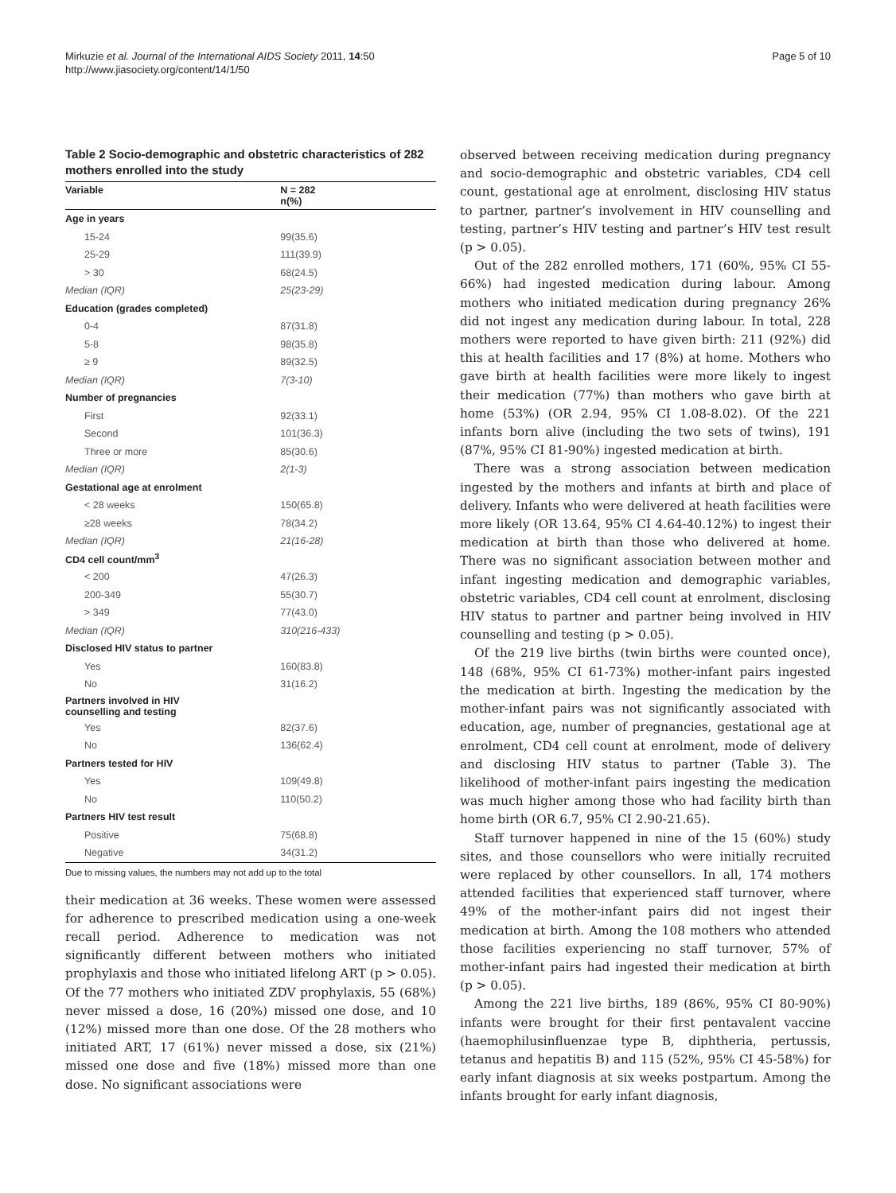Mirkuzie et al. Journal of the International AIDS Society 2011, 14:50
http://www.jiasociety.org/content/14/1/50
Page 5 of 10
Table 2 Socio-demographic and obstetric characteristics of 282 mothers enrolled into the study
| Variable | N = 282 n(%) |
| --- | --- |
| Age in years | |
| 15-24 | 99(35.6) |
| 25-29 | 111(39.9) |
| > 30 | 68(24.5) |
| Median (IQR) | 25(23-29) |
| Education (grades completed) | |
| 0-4 | 87(31.8) |
| 5-8 | 98(35.8) |
| ≥ 9 | 89(32.5) |
| Median (IQR) | 7(3-10) |
| Number of pregnancies | |
| First | 92(33.1) |
| Second | 101(36.3) |
| Three or more | 85(30.6) |
| Median (IQR) | 2(1-3) |
| Gestational age at enrolment | |
| < 28 weeks | 150(65.8) |
| ≥28 weeks | 78(34.2) |
| Median (IQR) | 21(16-28) |
| CD4 cell count/mm<sup>3</sup> | |
| < 200 | 47(26.3) |
| 200-349 | 55(30.7) |
| > 349 | 77(43.0) |
| Median (IQR) | 310(216-433) |
| Disclosed HIV status to partner | |
| Yes | 160(83.8) |
| No | 31(16.2) |
| Partners involved in HIV counselling and testing | |
| Yes | 82(37.6) |
| No | 136(62.4) |
| Partners tested for HIV | |
| Yes | 109(49.8) |
| No | 110(50.2) |
| Partners HIV test result | |
| Positive | 75(68.8) |
| Negative | 34(31.2) |
Due to missing values, the numbers may not add up to the total
their medication at 36 weeks. These women were assessed for adherence to prescribed medication using a one-week recall period. Adherence to medication was not significantly different between mothers who initiated prophylaxis and those who initiated lifelong ART (p > 0.05). Of the 77 mothers who initiated ZDV prophylaxis, 55 (68%) never missed a dose, 16 (20%) missed one dose, and 10 (12%) missed more than one dose. Of the 28 mothers who initiated ART, 17 (61%) never missed a dose, six (21%) missed one dose and five (18%) missed more than one dose. No significant associations were
observed between receiving medication during pregnancy and socio-demographic and obstetric variables, CD4 cell count, gestational age at enrolment, disclosing HIV status to partner, partner’s involvement in HIV counselling and testing, partner’s HIV testing and partner’s HIV test result (p > 0.05).
Out of the 282 enrolled mothers, 171 (60%, 95% CI 55-66%) had ingested medication during labour. Among mothers who initiated medication during pregnancy 26% did not ingest any medication during labour. In total, 228 mothers were reported to have given birth: 211 (92%) did this at health facilities and 17 (8%) at home. Mothers who gave birth at health facilities were more likely to ingest their medication (77%) than mothers who gave birth at home (53%) (OR 2.94, 95% CI 1.08-8.02). Of the 221 infants born alive (including the two sets of twins), 191 (87%, 95% CI 81-90%) ingested medication at birth.
There was a strong association between medication ingested by the mothers and infants at birth and place of delivery. Infants who were delivered at heath facilities were more likely (OR 13.64, 95% CI 4.64-40.12%) to ingest their medication at birth than those who delivered at home. There was no significant association between mother and infant ingesting medication and demographic variables, obstetric variables, CD4 cell count at enrolment, disclosing HIV status to partner and partner being involved in HIV counselling and testing (p > 0.05).
Of the 219 live births (twin births were counted once), 148 (68%, 95% CI 61-73%) mother-infant pairs ingested the medication at birth. Ingesting the medication by the mother-infant pairs was not significantly associated with education, age, number of pregnancies, gestational age at enrolment, CD4 cell count at enrolment, mode of delivery and disclosing HIV status to partner (Table 3). The likelihood of mother-infant pairs ingesting the medication was much higher among those who had facility birth than home birth (OR 6.7, 95% CI 2.90-21.65).
Staff turnover happened in nine of the 15 (60%) study sites, and those counsellors who were initially recruited were replaced by other counsellors. In all, 174 mothers attended facilities that experienced staff turnover, where 49% of the mother-infant pairs did not ingest their medication at birth. Among the 108 mothers who attended those facilities experiencing no staff turnover, 57% of mother-infant pairs had ingested their medication at birth (p > 0.05).
Among the 221 live births, 189 (86%, 95% CI 80-90%) infants were brought for their first pentavalent vaccine (haemophilusinfluenzae type B, diphtheria, pertussis, tetanus and hepatitis B) and 115 (52%, 95% CI 45-58%) for early infant diagnosis at six weeks postpartum. Among the infants brought for early infant diagnosis,